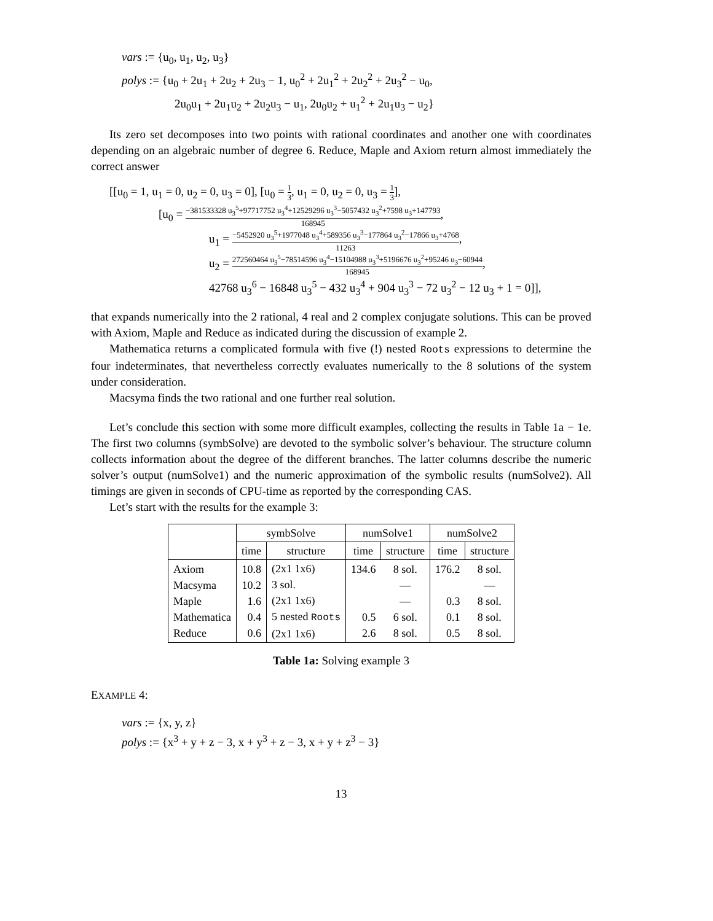vars := {u<sub>0</sub>, u<sub>1</sub>, u<sub>2</sub>, u<sub>3</sub>}
polys := {u<sub>0</sub> + 2u<sub>1</sub> + 2u<sub>2</sub> + 2u<sub>3</sub> − 1, u<sub>0</sub><sup>2</sup> + 2u<sub>1</sub><sup>2</sup> + 2u<sub>2</sub><sup>2</sup> + 2u<sub>3</sub><sup>2</sup> − u<sub>0</sub>,
2u<sub>0</sub>u<sub>1</sub> + 2u<sub>1</sub>u<sub>2</sub> + 2u<sub>2</sub>u<sub>3</sub> − u<sub>1</sub>, 2u<sub>0</sub>u<sub>2</sub> + u<sub>1</sub><sup>2</sup> + 2u<sub>1</sub>u<sub>3</sub> − u<sub>2</sub>}
Its zero set decomposes into two points with rational coordinates and another one with coordinates depending on an algebraic number of degree 6. Reduce, Maple and Axiom return almost immediately the correct answer
[[u<sub>0</sub> = 1, u<sub>1</sub> = 0, u<sub>2</sub> = 0, u<sub>3</sub> = 0], [u<sub>0</sub> = 1 3, u<sub>1</sub> = 0, u<sub>2</sub> = 0, u<sub>3</sub> = 1 3],
[u<sub>0</sub> = −381533328 u<sub>3</sub><sup>5</sup>+97717752 u<sub>3</sub><sup>4</sup>+12529296 u<sub>3</sub><sup>3</sup>−5057432 u<sub>3</sub><sup>2</sup>+7598 u<sub>3</sub>+147793 168945,
u<sub>1</sub> = −5452920 u<sub>3</sub><sup>5</sup>+1977048 u<sub>3</sub><sup>4</sup>+589356 u<sub>3</sub><sup>3</sup>−177864 u<sub>3</sub><sup>2</sup>−17866 u<sub>3</sub>+4768 11263,
u<sub>2</sub> = 272560464 u<sub>3</sub><sup>5</sup>−78514596 u<sub>3</sub><sup>4</sup>−15104988 u<sub>3</sub><sup>3</sup>+5196676 u<sub>3</sub><sup>2</sup>+95246 u<sub>3</sub>−60944 168945,
42768 u<sub>3</sub><sup>6</sup> − 16848 u<sub>3</sub><sup>5</sup> − 432 u<sub>3</sub><sup>4</sup> + 904 u<sub>3</sub><sup>3</sup> − 72 u<sub>3</sub><sup>2</sup> − 12 u<sub>3</sub> + 1 = 0]],
that expands numerically into the 2 rational, 4 real and 2 complex conjugate solutions. This can be proved with Axiom, Maple and Reduce as indicated during the discussion of example 2.
Mathematica returns a complicated formula with five (!) nested Roots expressions to determine the four indeterminates, that nevertheless correctly evaluates numerically to the 8 solutions of the system under consideration.
Macsyma finds the two rational and one further real solution.
Let’s conclude this section with some more difficult examples, collecting the results in Table 1a − 1e. The first two columns (symbSolve) are devoted to the symbolic solver’s behaviour. The structure column collects information about the degree of the different branches. The latter columns describe the numeric solver’s output (numSolve1) and the numeric approximation of the symbolic results (numSolve2). All timings are given in seconds of CPU-time as reported by the corresponding CAS.
Let’s start with the results for the example 3:
| | symbSolve | | numSolve1 | | numSolve2 | |
| --- | --- | --- | --- | --- | --- | --- |
| | time | structure | time | structure | time | structure |
| Axiom Macsyma Maple Mathematica Reduce | 10.8 10.2 1.6 0.4 0.6 | (2x1 1x6) 3 sol. (2x1 1x6) 5 nested Roots (2x1 1x6) | 134.6 0.5 2.6 | 8 sol. — — 6 sol. 8 sol. | 176.2 0.3 0.1 0.5 | 8 sol. — 8 sol. 8 sol. 8 sol. |
Table 1a: Solving example 3
EXAMPLE 4:
vars := {x, y, z}
polys := {x<sup>3</sup> + y + z − 3, x + y<sup>3</sup> + z − 3, x + y + z<sup>3</sup> − 3}
13